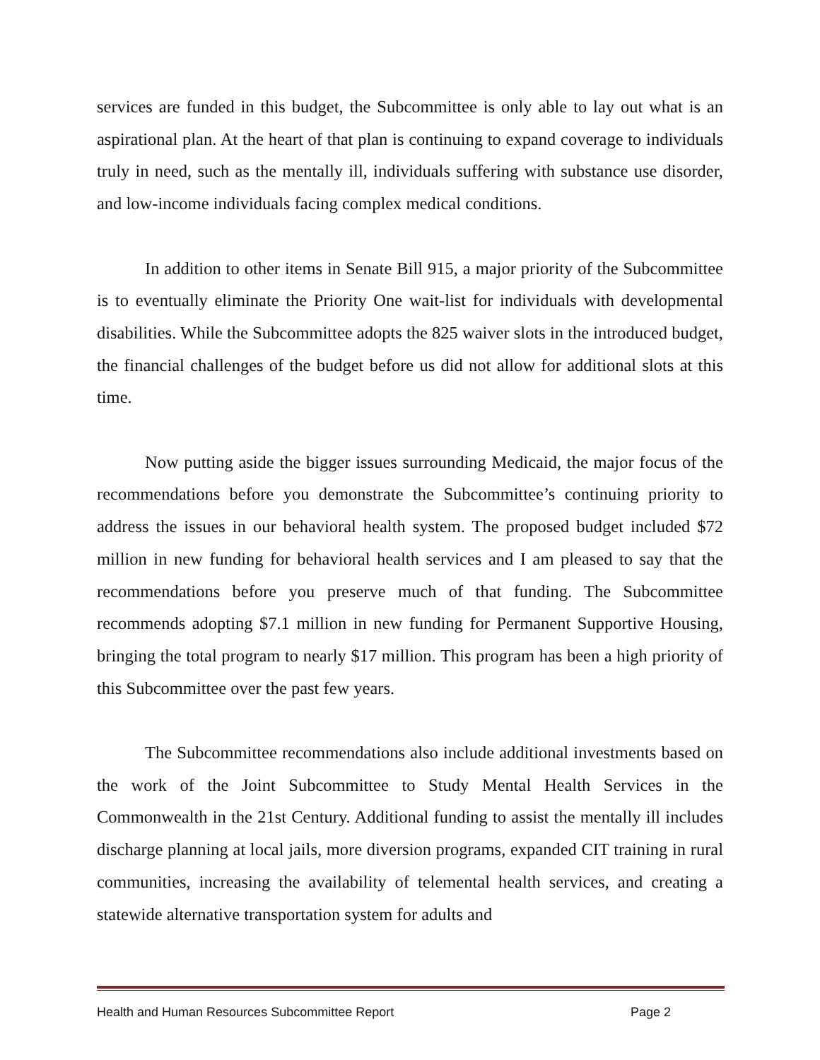services are funded in this budget, the Subcommittee is only able to lay out what is an aspirational plan. At the heart of that plan is continuing to expand coverage to individuals truly in need, such as the mentally ill, individuals suffering with substance use disorder, and low-income individuals facing complex medical conditions.
In addition to other items in Senate Bill 915, a major priority of the Subcommittee is to eventually eliminate the Priority One wait-list for individuals with developmental disabilities. While the Subcommittee adopts the 825 waiver slots in the introduced budget, the financial challenges of the budget before us did not allow for additional slots at this time.
Now putting aside the bigger issues surrounding Medicaid, the major focus of the recommendations before you demonstrate the Subcommittee’s continuing priority to address the issues in our behavioral health system. The proposed budget included $72 million in new funding for behavioral health services and I am pleased to say that the recommendations before you preserve much of that funding. The Subcommittee recommends adopting $7.1 million in new funding for Permanent Supportive Housing, bringing the total program to nearly $17 million. This program has been a high priority of this Subcommittee over the past few years.
The Subcommittee recommendations also include additional investments based on the work of the Joint Subcommittee to Study Mental Health Services in the Commonwealth in the 21st Century. Additional funding to assist the mentally ill includes discharge planning at local jails, more diversion programs, expanded CIT training in rural communities, increasing the availability of telemental health services, and creating a statewide alternative transportation system for adults and
Health and Human Resources Subcommittee Report Page 2